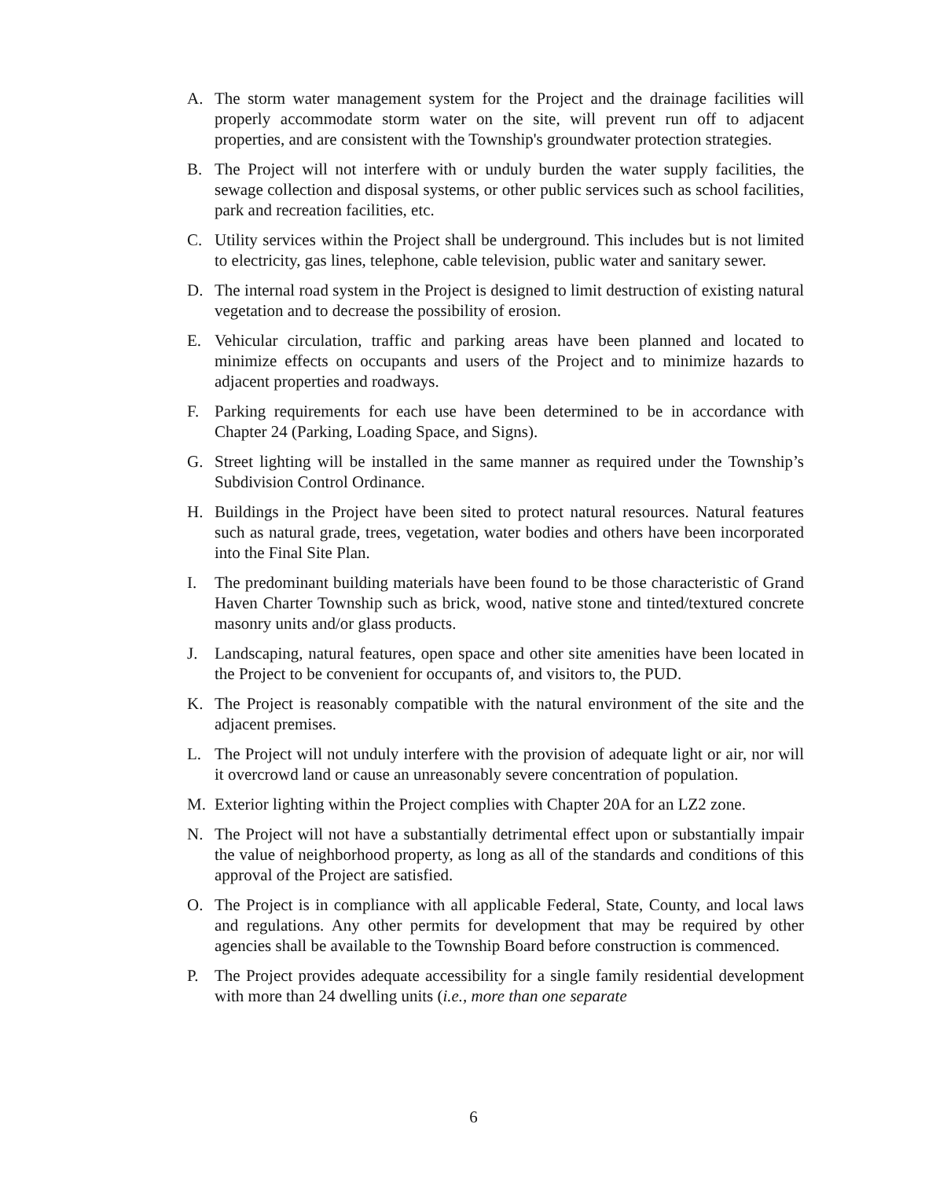A. The storm water management system for the Project and the drainage facilities will properly accommodate storm water on the site, will prevent run off to adjacent properties, and are consistent with the Township's groundwater protection strategies.
B. The Project will not interfere with or unduly burden the water supply facilities, the sewage collection and disposal systems, or other public services such as school facilities, park and recreation facilities, etc.
C. Utility services within the Project shall be underground. This includes but is not limited to electricity, gas lines, telephone, cable television, public water and sanitary sewer.
D. The internal road system in the Project is designed to limit destruction of existing natural vegetation and to decrease the possibility of erosion.
E. Vehicular circulation, traffic and parking areas have been planned and located to minimize effects on occupants and users of the Project and to minimize hazards to adjacent properties and roadways.
F. Parking requirements for each use have been determined to be in accordance with Chapter 24 (Parking, Loading Space, and Signs).
G. Street lighting will be installed in the same manner as required under the Township’s Subdivision Control Ordinance.
H. Buildings in the Project have been sited to protect natural resources. Natural features such as natural grade, trees, vegetation, water bodies and others have been incorporated into the Final Site Plan.
I. The predominant building materials have been found to be those characteristic of Grand Haven Charter Township such as brick, wood, native stone and tinted/textured concrete masonry units and/or glass products.
J. Landscaping, natural features, open space and other site amenities have been located in the Project to be convenient for occupants of, and visitors to, the PUD.
K. The Project is reasonably compatible with the natural environment of the site and the adjacent premises.
L. The Project will not unduly interfere with the provision of adequate light or air, nor will it overcrowd land or cause an unreasonably severe concentration of population.
M. Exterior lighting within the Project complies with Chapter 20A for an LZ2 zone.
N. The Project will not have a substantially detrimental effect upon or substantially impair the value of neighborhood property, as long as all of the standards and conditions of this approval of the Project are satisfied.
O. The Project is in compliance with all applicable Federal, State, County, and local laws and regulations. Any other permits for development that may be required by other agencies shall be available to the Township Board before construction is commenced.
P. The Project provides adequate accessibility for a single family residential development with more than 24 dwelling units (i.e., more than one separate
6